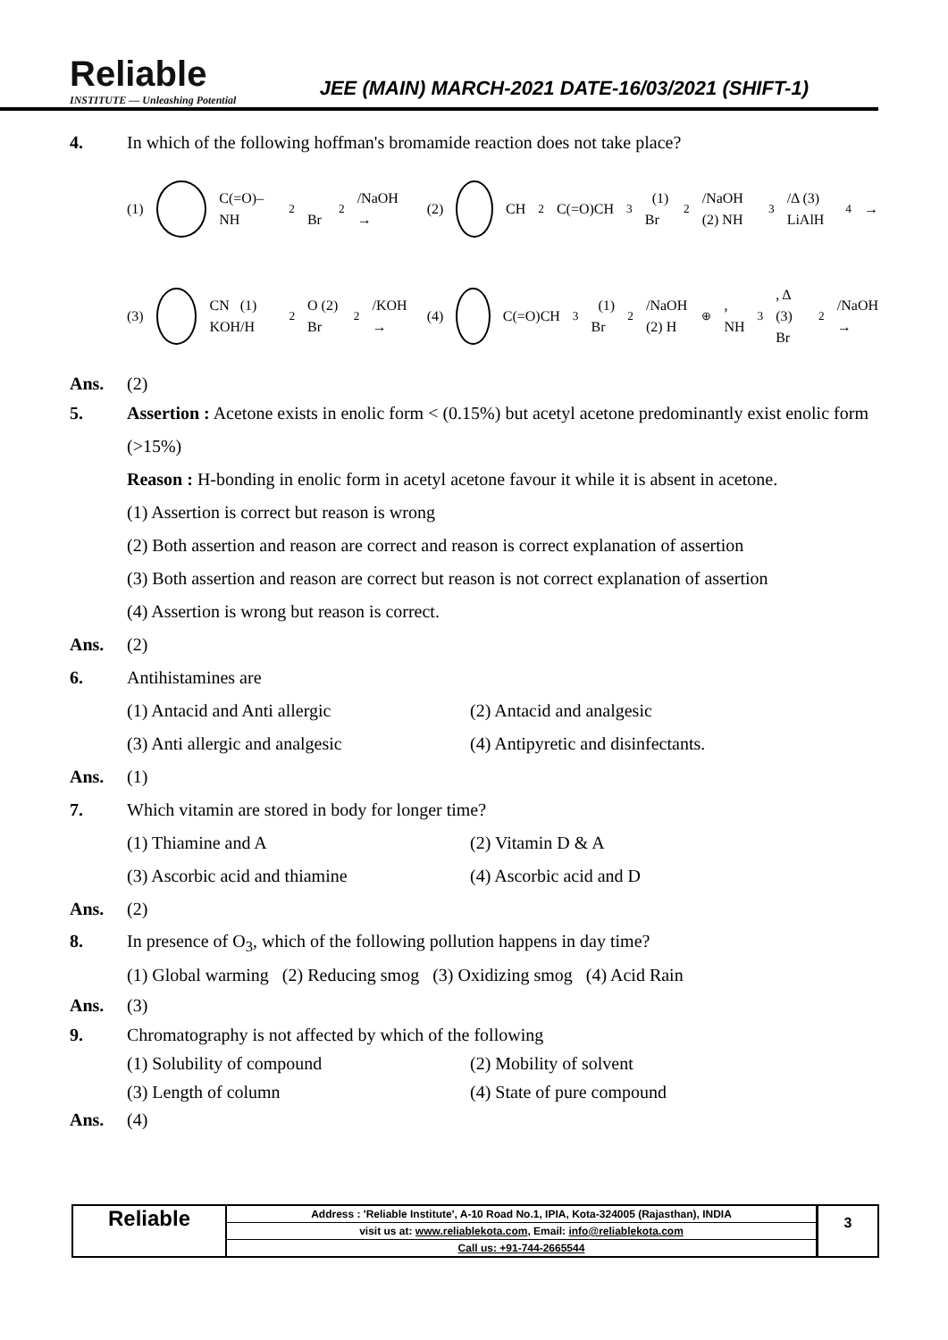Reliable
INSTITUTE — Unleashing Potential
JEE (MAIN) MARCH-2021 DATE-16/03/2021 (SHIFT-1)
4. In which of the following hoffman's bromamide reaction does not take place?
(1) C(=O)–NH<sub>2</sub> Br<sub>2</sub>/NaOH →
(2) CH<sub>2</sub>C(=O)CH<sub>3</sub> (1) Br<sub>2</sub>/NaOH (2) NH<sub>3</sub>/Δ (3) LiAlH<sub>4</sub> →
(3) CN (1) KOH/H<sub>2</sub>O (2) Br<sub>2</sub>/KOH →
(4) C(=O)CH<sub>3</sub> (1) Br<sub>2</sub>/NaOH (2) H<sup>⊕</sup>, NH<sub>3</sub>, Δ (3) Br<sub>2</sub>/NaOH →
Ans. (2)
5. Assertion : Acetone exists in enolic form < (0.15%) but acetyl acetone predominantly exist enolic form (>15%)
Reason : H-bonding in enolic form in acetyl acetone favour it while it is absent in acetone.
(1) Assertion is correct but reason is wrong
(2) Both assertion and reason are correct and reason is correct explanation of assertion
(3) Both assertion and reason are correct but reason is not correct explanation of assertion
(4) Assertion is wrong but reason is correct.
Ans. (2)
6. Antihistamines are
(1) Antacid and Anti allergic (2) Antacid and analgesic
(3) Anti allergic and analgesic (4) Antipyretic and disinfectants.
Ans. (1)
7. Which vitamin are stored in body for longer time?
(1) Thiamine and A (2) Vitamin D & A
(3) Ascorbic acid and thiamine (4) Ascorbic acid and D
Ans. (2)
8. In presence of O<sub>3</sub>, which of the following pollution happens in day time?
(1) Global warming (2) Reducing smog (3) Oxidizing smog (4) Acid Rain
Ans. (3)
9. Chromatography is not affected by which of the following
(1) Solubility of compound (2) Mobility of solvent
(3) Length of column (4) State of pure compound
Ans. (4)
Reliable
Address : 'Reliable Institute', A-10 Road No.1, IPIA, Kota-324005 (Rajasthan), INDIA
visit us at: www.reliablekota.com, Email: info@reliablekota.com
Call us: +91-744-2665544
3